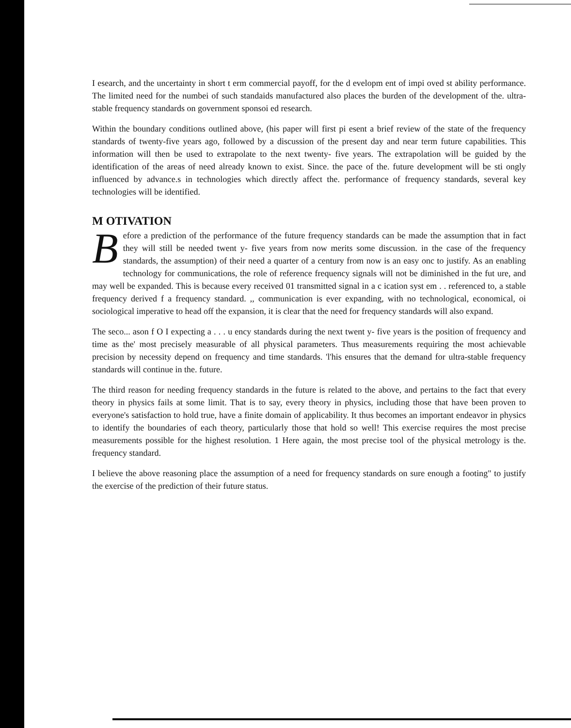I esearch, and the uncertainty in short t erm commercial payoff, for the d evelopm ent of impi oved st ability performance. The limited need for the numbei of such standaids manufactured also places the burden of the development of the. ultra- stable frequency standards on government sponsoi ed research.
Within the boundary conditions outlined above, (his paper will first pi esent a brief review of the state of the frequency standards of twenty-five years ago, followed by a discussion of the present day and near term future capabilities. This information will then be used to extrapolate to the next twenty- five years. The extrapolation will be guided by the identification of the areas of need already known to exist. Since. the pace of the. future development will be sti ongly influenced by advance.s in technologies which directly affect the. performance of frequency standards, several key technologies will be identified.
M OTIVATION
Before a prediction of the performance of the future frequency standards can be made the assumption that in fact they will still be needed twent y- five years from now merits some discussion. in the case of the frequency standards, the assumption) of their need a quarter of a century from now is an easy onc to justify. As an enabling technology for communications, the role of reference frequency signals will not be diminished in the fut ure, and may well be expanded. This is because every received 01 transmitted signal in a c ication syst em . . referenced to, a stable frequency derived f a frequency standard. ,, communication is ever expanding, with no technological, economical, oi sociological imperative to head off the expansion, it is clear that the need for frequency standards will also expand.
The seco... ason f O I expecting a . . . u ency standards during the next twent y- five years is the position of frequency and time as the' most precisely measurable of all physical parameters. Thus measurements requiring the most achievable precision by necessity depend on frequency and time standards. 'l'his ensures that the demand for ultra-stable frequency standards will continue in the. future.
The third reason for needing frequency standards in the future is related to the above, and pertains to the fact that every theory in physics fails at some limit. That is to say, every theory in physics, including those that have been proven to everyone's satisfaction to hold true, have a finite domain of applicability. It thus becomes an important endeavor in physics to identify the boundaries of each theory, particularly those that hold so well! This exercise requires the most precise measurements possible for the highest resolution. 1 Here again, the most precise tool of the physical metrology is the. frequency standard.
I believe the above reasoning place the assumption of a need for frequency standards on sure enough a footing" to justify the exercise of the prediction of their future status.